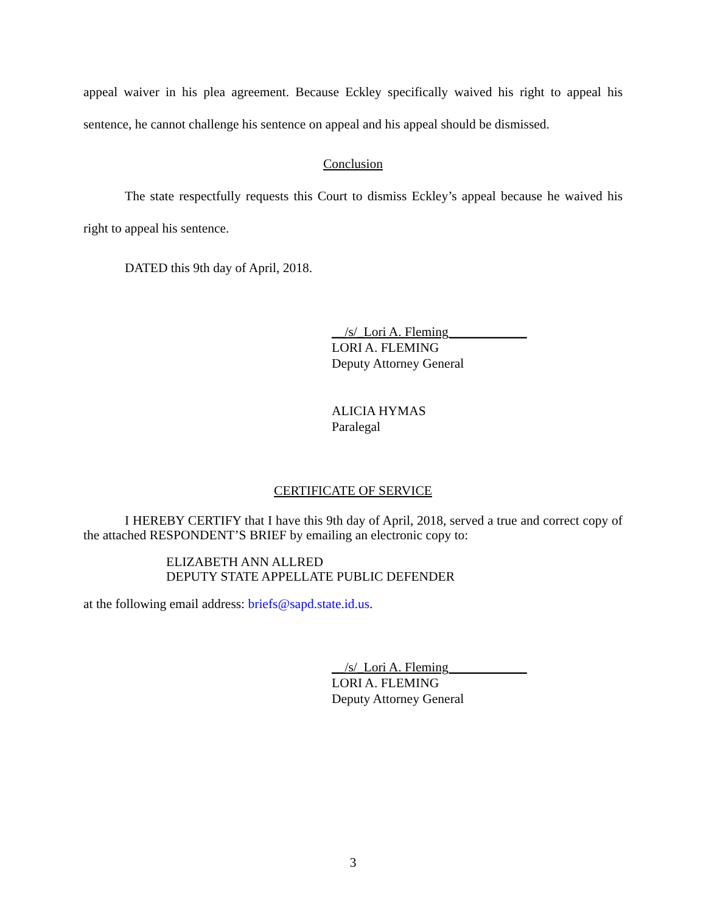appeal waiver in his plea agreement. Because Eckley specifically waived his right to appeal his sentence, he cannot challenge his sentence on appeal and his appeal should be dismissed.
Conclusion
The state respectfully requests this Court to dismiss Eckley’s appeal because he waived his right to appeal his sentence.
DATED this 9th day of April, 2018.
__/s/_Lori A. Fleming____________
LORI A. FLEMING
Deputy Attorney General
ALICIA HYMAS
Paralegal
CERTIFICATE OF SERVICE
I HEREBY CERTIFY that I have this 9th day of April, 2018, served a true and correct copy of the attached RESPONDENT’S BRIEF by emailing an electronic copy to:
ELIZABETH ANN ALLRED
DEPUTY STATE APPELLATE PUBLIC DEFENDER
at the following email address: briefs@sapd.state.id.us.
__/s/_Lori A. Fleming____________
LORI A. FLEMING
Deputy Attorney General
3